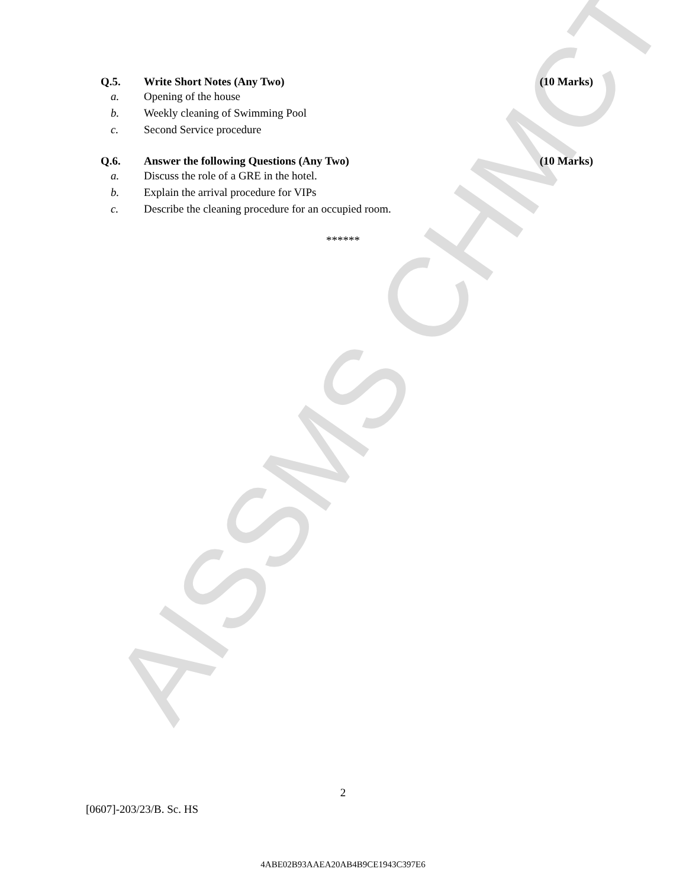AISSMS CHMCT
Q.5. Write Short Notes (Any Two) (10 Marks)
a. Opening of the house
b. Weekly cleaning of Swimming Pool
c. Second Service procedure
Q.6. Answer the following Questions (Any Two) (10 Marks)
a. Discuss the role of a GRE in the hotel.
b. Explain the arrival procedure for VIPs
c. Describe the cleaning procedure for an occupied room.
******
2
[0607]-203/23/B. Sc. HS
4ABE02B93AAEA20AB4B9CE1943C397E6